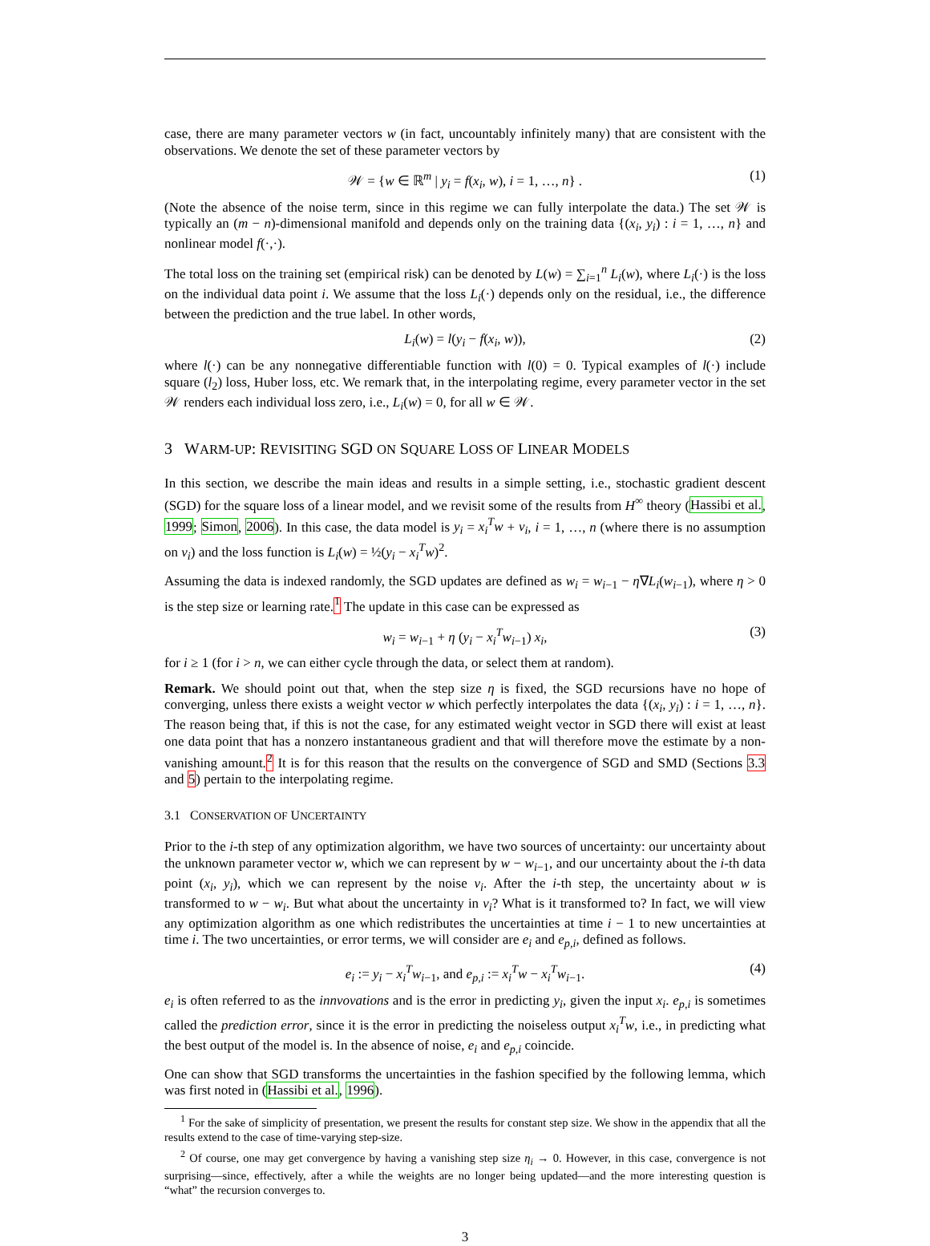case, there are many parameter vectors w (in fact, uncountably infinitely many) that are consistent with the observations. We denote the set of these parameter vectors by
𝒲 = {w ∈ ℝ<sup>m</sup> | y<sub>i</sub> = f(x<sub>i</sub>, w), i = 1, …, n} . (1)
(Note the absence of the noise term, since in this regime we can fully interpolate the data.) The set 𝒲 is typically an (m − n)-dimensional manifold and depends only on the training data {(x<sub>i</sub>, y<sub>i</sub>) : i = 1, …, n} and nonlinear model f(·,·).
The total loss on the training set (empirical risk) can be denoted by L(w) = ∑<sub>i=1</sub><sup>n</sup> L<sub>i</sub>(w), where L<sub>i</sub>(·) is the loss on the individual data point i. We assume that the loss L<sub>i</sub>(·) depends only on the residual, i.e., the difference between the prediction and the true label. In other words,
L<sub>i</sub>(w) = l(y<sub>i</sub> − f(x<sub>i</sub>, w)), (2)
where l(·) can be any nonnegative differentiable function with l(0) = 0. Typical examples of l(·) include square (l<sub>2</sub>) loss, Huber loss, etc. We remark that, in the interpolating regime, every parameter vector in the set 𝒲 renders each individual loss zero, i.e., L<sub>i</sub>(w) = 0, for all w ∈ 𝒲.
3 WARM-UP: REVISITING SGD ON SQUARE LOSS OF LINEAR MODELS
In this section, we describe the main ideas and results in a simple setting, i.e., stochastic gradient descent (SGD) for the square loss of a linear model, and we revisit some of the results from H<sup>∞</sup> theory (Hassibi et al., 1999; Simon, 2006). In this case, the data model is y<sub>i</sub> = x<sub>i</sub><sup>T</sup>w + v<sub>i</sub>, i = 1, …, n (where there is no assumption on v<sub>i</sub>) and the loss function is L<sub>i</sub>(w) = ½(y<sub>i</sub> − x<sub>i</sub><sup>T</sup>w)<sup>2</sup>.
Assuming the data is indexed randomly, the SGD updates are defined as w<sub>i</sub> = w<sub>i−1</sub> − η∇L<sub>i</sub>(w<sub>i−1</sub>), where η > 0 is the step size or learning rate.<sup>1</sup> The update in this case can be expressed as
w<sub>i</sub> = w<sub>i−1</sub> + η (y<sub>i</sub> − x<sub>i</sub><sup>T</sup>w<sub>i−1</sub>) x<sub>i</sub>, (3)
for i ≥ 1 (for i > n, we can either cycle through the data, or select them at random).
Remark. We should point out that, when the step size η is fixed, the SGD recursions have no hope of converging, unless there exists a weight vector w which perfectly interpolates the data {(x<sub>i</sub>, y<sub>i</sub>) : i = 1, …, n}. The reason being that, if this is not the case, for any estimated weight vector in SGD there will exist at least one data point that has a nonzero instantaneous gradient and that will therefore move the estimate by a non-vanishing amount.<sup>2</sup> It is for this reason that the results on the convergence of SGD and SMD (Sections 3.3 and 5) pertain to the interpolating regime.
3.1 CONSERVATION OF UNCERTAINTY
Prior to the i-th step of any optimization algorithm, we have two sources of uncertainty: our uncertainty about the unknown parameter vector w, which we can represent by w − w<sub>i−1</sub>, and our uncertainty about the i-th data point (x<sub>i</sub>, y<sub>i</sub>), which we can represent by the noise v<sub>i</sub>. After the i-th step, the uncertainty about w is transformed to w − w<sub>i</sub>. But what about the uncertainty in v<sub>i</sub>? What is it transformed to? In fact, we will view any optimization algorithm as one which redistributes the uncertainties at time i − 1 to new uncertainties at time i. The two uncertainties, or error terms, we will consider are e<sub>i</sub> and e<sub>p,i</sub>, defined as follows.
e<sub>i</sub> := y<sub>i</sub> − x<sub>i</sub><sup>T</sup>w<sub>i−1</sub>, and e<sub>p,i</sub> := x<sub>i</sub><sup>T</sup>w − x<sub>i</sub><sup>T</sup>w<sub>i−1</sub>. (4)
e<sub>i</sub> is often referred to as the innvovations and is the error in predicting y<sub>i</sub>, given the input x<sub>i</sub>. e<sub>p,i</sub> is sometimes called the prediction error, since it is the error in predicting the noiseless output x<sub>i</sub><sup>T</sup>w, i.e., in predicting what the best output of the model is. In the absence of noise, e<sub>i</sub> and e<sub>p,i</sub> coincide.
One can show that SGD transforms the uncertainties in the fashion specified by the following lemma, which was first noted in (Hassibi et al., 1996).
<sup>1</sup> For the sake of simplicity of presentation, we present the results for constant step size. We show in the appendix that all the results extend to the case of time-varying step-size.
<sup>2</sup> Of course, one may get convergence by having a vanishing step size η<sub>i</sub> → 0. However, in this case, convergence is not surprising—since, effectively, after a while the weights are no longer being updated—and the more interesting question is “what” the recursion converges to.
3